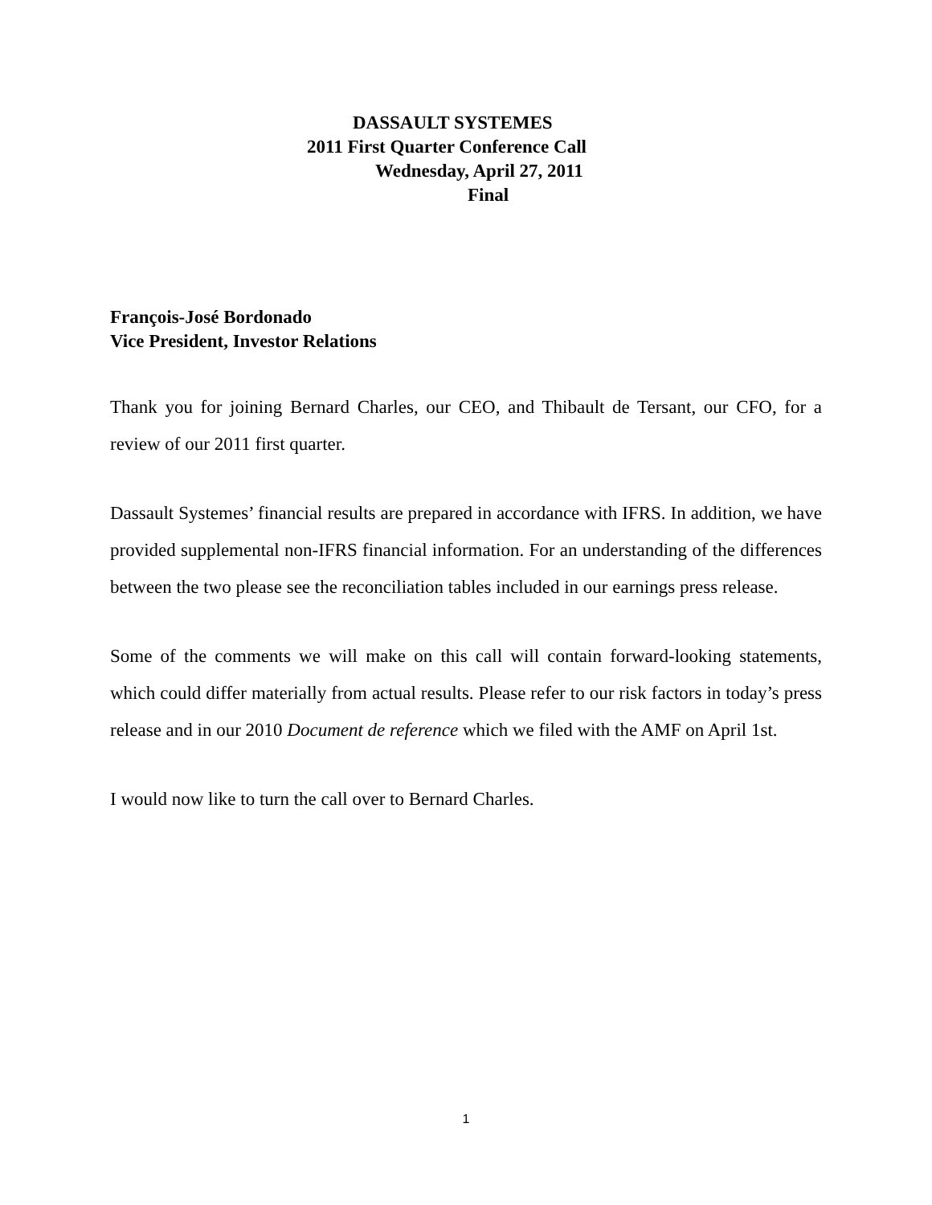DASSAULT SYSTEMES
2011 First Quarter Conference Call
Wednesday, April 27, 2011
Final
François-José Bordonado
Vice President, Investor Relations
Thank you for joining Bernard Charles, our CEO, and Thibault de Tersant, our CFO, for a review of our 2011 first quarter.
Dassault Systemes’ financial results are prepared in accordance with IFRS. In addition, we have provided supplemental non-IFRS financial information. For an understanding of the differences between the two please see the reconciliation tables included in our earnings press release.
Some of the comments we will make on this call will contain forward-looking statements, which could differ materially from actual results. Please refer to our risk factors in today’s press release and in our 2010 Document de reference which we filed with the AMF on April 1st.
I would now like to turn the call over to Bernard Charles.
1